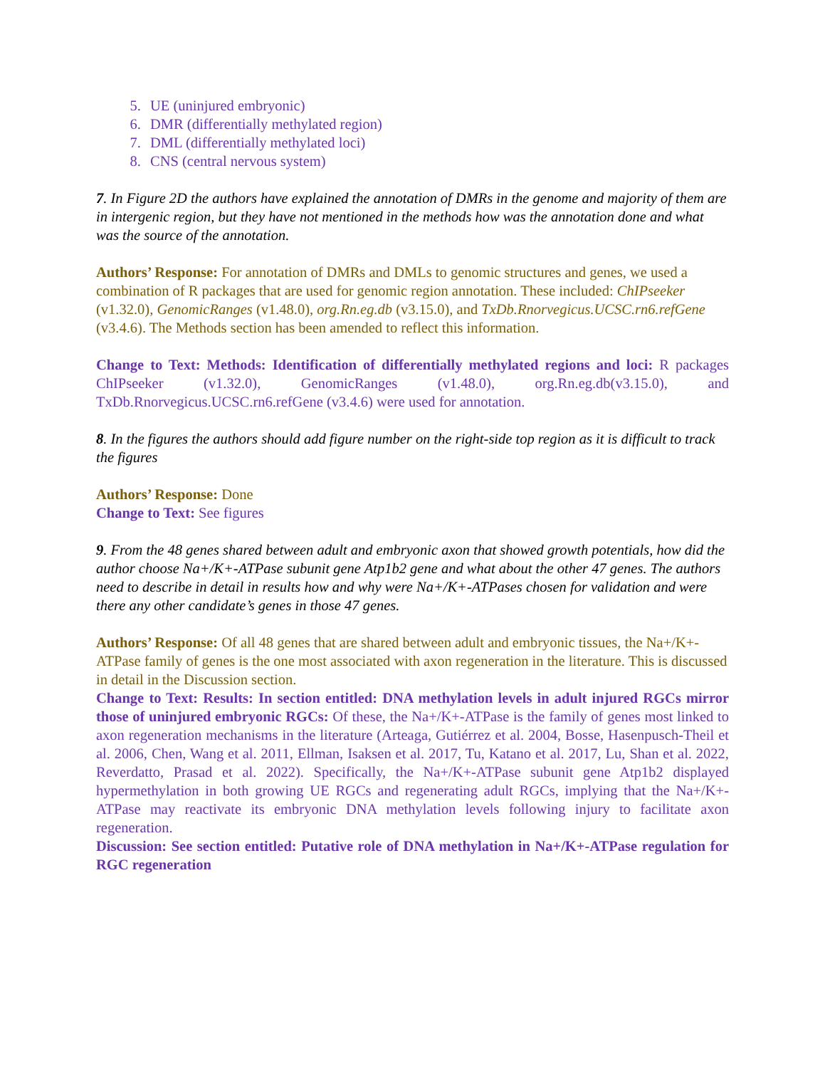5. UE (uninjured embryonic)
6. DMR (differentially methylated region)
7. DML (differentially methylated loci)
8. CNS (central nervous system)
7. In Figure 2D the authors have explained the annotation of DMRs in the genome and majority of them are in intergenic region, but they have not mentioned in the methods how was the annotation done and what was the source of the annotation.
Authors’ Response: For annotation of DMRs and DMLs to genomic structures and genes, we used a combination of R packages that are used for genomic region annotation. These included: ChIPseeker (v1.32.0), GenomicRanges (v1.48.0), org.Rn.eg.db (v3.15.0), and TxDb.Rnorvegicus.UCSC.rn6.refGene (v3.4.6). The Methods section has been amended to reflect this information.
Change to Text: Methods: Identification of differentially methylated regions and loci: R packages ChIPseeker (v1.32.0), GenomicRanges (v1.48.0), org.Rn.eg.db(v3.15.0), and TxDb.Rnorvegicus.UCSC.rn6.refGene (v3.4.6) were used for annotation.
8. In the figures the authors should add figure number on the right-side top region as it is difficult to track the figures
Authors’ Response: Done
Change to Text: See figures
9. From the 48 genes shared between adult and embryonic axon that showed growth potentials, how did the author choose Na+/K+-ATPase subunit gene Atp1b2 gene and what about the other 47 genes. The authors need to describe in detail in results how and why were Na+/K+-ATPases chosen for validation and were there any other candidate’s genes in those 47 genes.
Authors’ Response: Of all 48 genes that are shared between adult and embryonic tissues, the Na+/K+-ATPase family of genes is the one most associated with axon regeneration in the literature. This is discussed in detail in the Discussion section.
Change to Text: Results: In section entitled: DNA methylation levels in adult injured RGCs mirror those of uninjured embryonic RGCs: Of these, the Na+/K+-ATPase is the family of genes most linked to axon regeneration mechanisms in the literature (Arteaga, Gutiérrez et al. 2004, Bosse, Hasenpusch-Theil et al. 2006, Chen, Wang et al. 2011, Ellman, Isaksen et al. 2017, Tu, Katano et al. 2017, Lu, Shan et al. 2022, Reverdatto, Prasad et al. 2022). Specifically, the Na+/K+-ATPase subunit gene Atp1b2 displayed hypermethylation in both growing UE RGCs and regenerating adult RGCs, implying that the Na+/K+-ATPase may reactivate its embryonic DNA methylation levels following injury to facilitate axon regeneration.
Discussion: See section entitled: Putative role of DNA methylation in Na+/K+-ATPase regulation for RGC regeneration